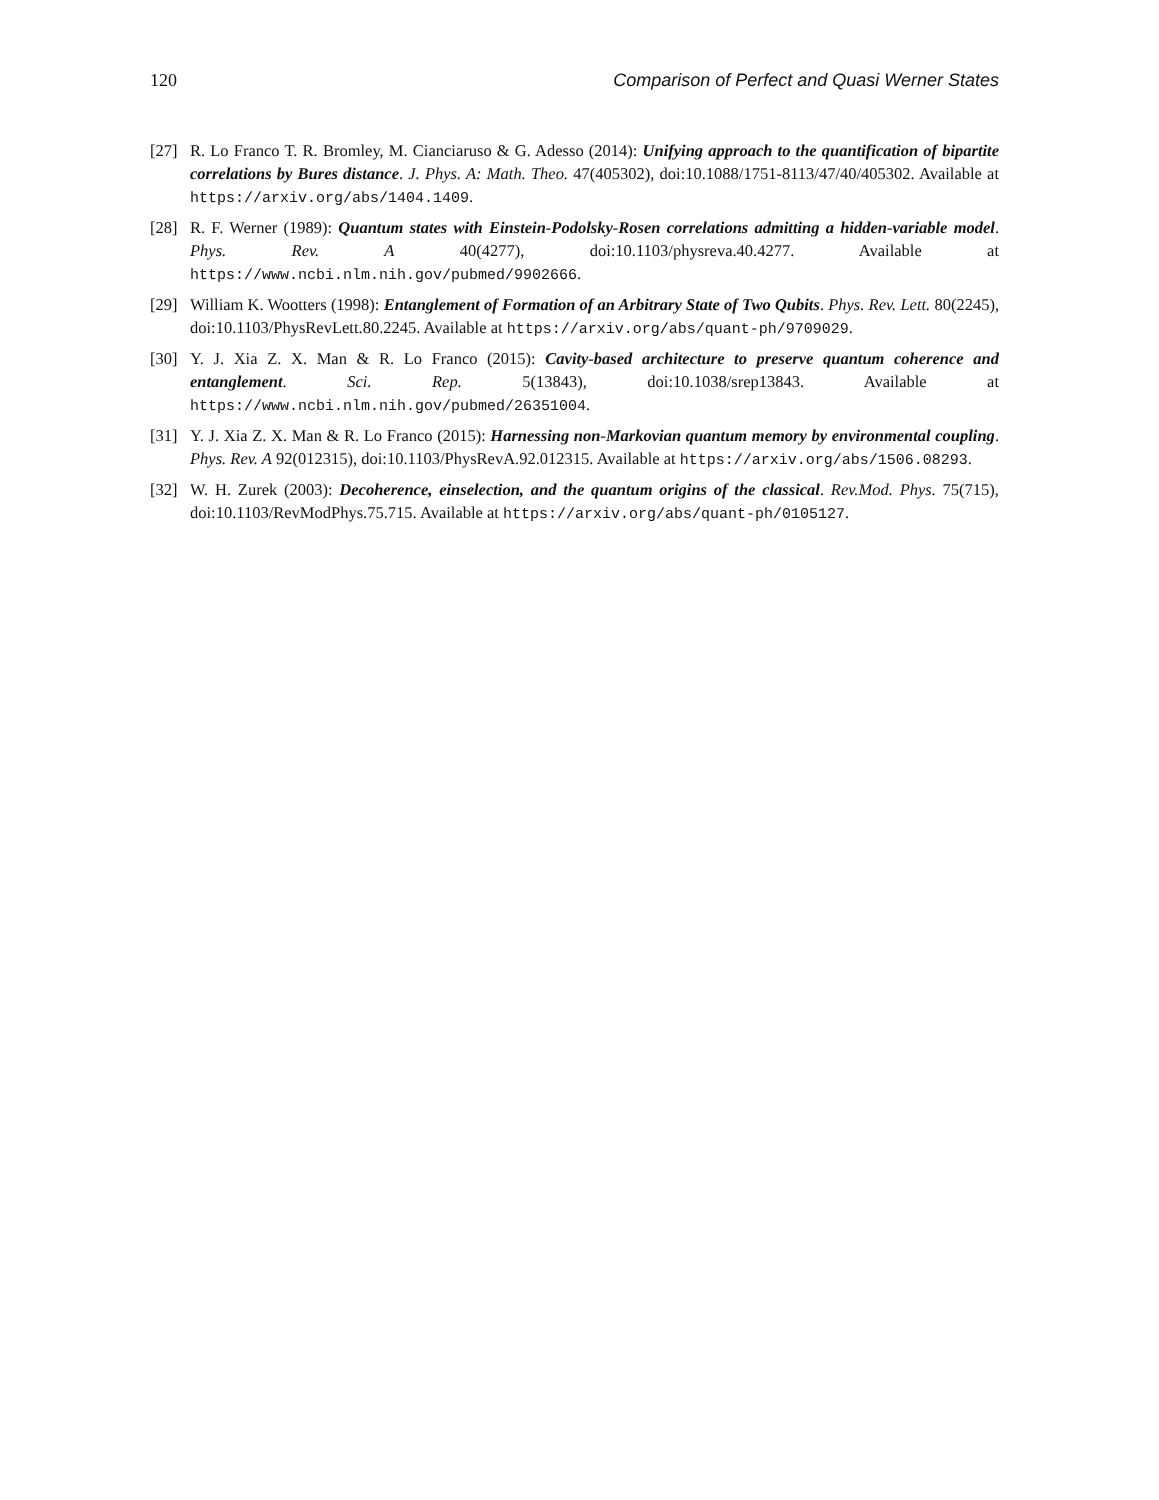120 Comparison of Perfect and Quasi Werner States
[27] R. Lo Franco T. R. Bromley, M. Cianciaruso & G. Adesso (2014): Unifying approach to the quantification of bipartite correlations by Bures distance. J. Phys. A: Math. Theo. 47(405302), doi:10.1088/1751-8113/47/40/405302. Available at https://arxiv.org/abs/1404.1409.
[28] R. F. Werner (1989): Quantum states with Einstein-Podolsky-Rosen correlations admitting a hidden-variable model. Phys. Rev. A 40(4277), doi:10.1103/physreva.40.4277. Available at https://www.ncbi.nlm.nih.gov/pubmed/9902666.
[29] William K. Wootters (1998): Entanglement of Formation of an Arbitrary State of Two Qubits. Phys. Rev. Lett. 80(2245), doi:10.1103/PhysRevLett.80.2245. Available at https://arxiv.org/abs/quant-ph/9709029.
[30] Y. J. Xia Z. X. Man & R. Lo Franco (2015): Cavity-based architecture to preserve quantum coherence and entanglement. Sci. Rep. 5(13843), doi:10.1038/srep13843. Available at https://www.ncbi.nlm.nih.gov/pubmed/26351004.
[31] Y. J. Xia Z. X. Man & R. Lo Franco (2015): Harnessing non-Markovian quantum memory by environmental coupling. Phys. Rev. A 92(012315), doi:10.1103/PhysRevA.92.012315. Available at https://arxiv.org/abs/1506.08293.
[32] W. H. Zurek (2003): Decoherence, einselection, and the quantum origins of the classical. Rev.Mod. Phys. 75(715), doi:10.1103/RevModPhys.75.715. Available at https://arxiv.org/abs/quant-ph/0105127.